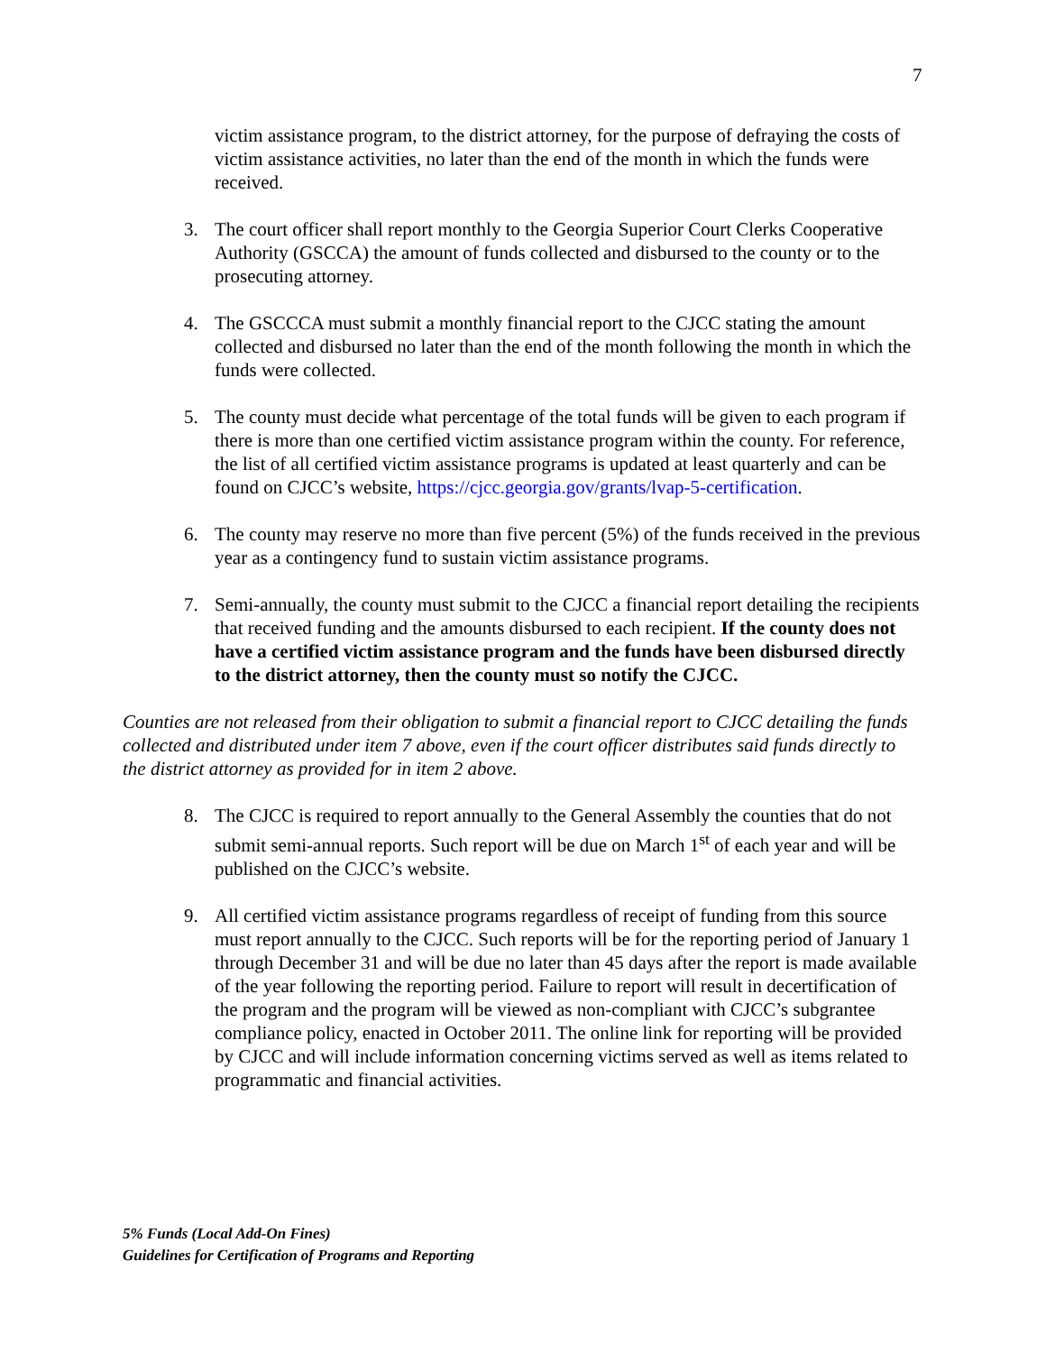7
victim assistance program, to the district attorney, for the purpose of defraying the costs of victim assistance activities, no later than the end of the month in which the funds were received.
3. The court officer shall report monthly to the Georgia Superior Court Clerks Cooperative Authority (GSCCA) the amount of funds collected and disbursed to the county or to the prosecuting attorney.
4. The GSCCCA must submit a monthly financial report to the CJCC stating the amount collected and disbursed no later than the end of the month following the month in which the funds were collected.
5. The county must decide what percentage of the total funds will be given to each program if there is more than one certified victim assistance program within the county. For reference, the list of all certified victim assistance programs is updated at least quarterly and can be found on CJCC’s website, https://cjcc.georgia.gov/grants/lvap-5-certification.
6. The county may reserve no more than five percent (5%) of the funds received in the previous year as a contingency fund to sustain victim assistance programs.
7. Semi-annually, the county must submit to the CJCC a financial report detailing the recipients that received funding and the amounts disbursed to each recipient. If the county does not have a certified victim assistance program and the funds have been disbursed directly to the district attorney, then the county must so notify the CJCC.
Counties are not released from their obligation to submit a financial report to CJCC detailing the funds collected and distributed under item 7 above, even if the court officer distributes said funds directly to the district attorney as provided for in item 2 above.
8. The CJCC is required to report annually to the General Assembly the counties that do not submit semi-annual reports. Such report will be due on March 1<sup>st</sup> of each year and will be published on the CJCC’s website.
9. All certified victim assistance programs regardless of receipt of funding from this source must report annually to the CJCC. Such reports will be for the reporting period of January 1 through December 31 and will be due no later than 45 days after the report is made available of the year following the reporting period. Failure to report will result in decertification of the program and the program will be viewed as non-compliant with CJCC’s subgrantee compliance policy, enacted in October 2011. The online link for reporting will be provided by CJCC and will include information concerning victims served as well as items related to programmatic and financial activities.
5% Funds (Local Add-On Fines)
Guidelines for Certification of Programs and Reporting